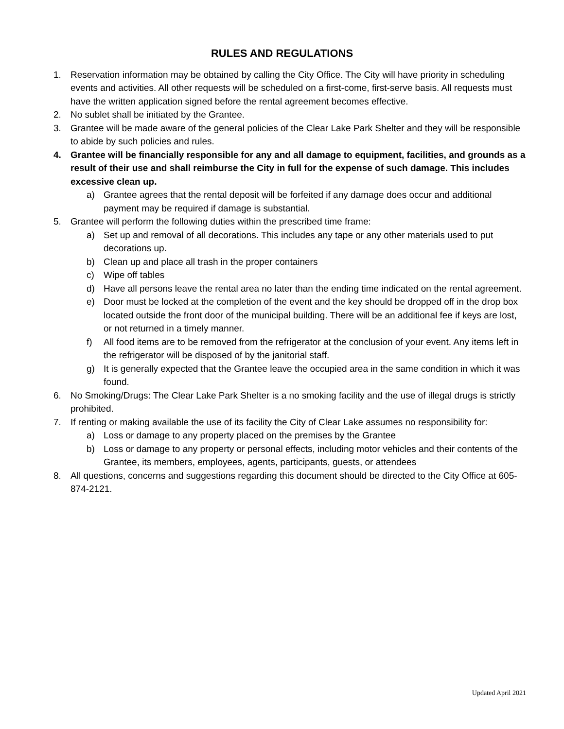RULES AND REGULATIONS
1. Reservation information may be obtained by calling the City Office. The City will have priority in scheduling events and activities. All other requests will be scheduled on a first-come, first-serve basis. All requests must have the written application signed before the rental agreement becomes effective.
2. No sublet shall be initiated by the Grantee.
3. Grantee will be made aware of the general policies of the Clear Lake Park Shelter and they will be responsible to abide by such policies and rules.
4. Grantee will be financially responsible for any and all damage to equipment, facilities, and grounds as a result of their use and shall reimburse the City in full for the expense of such damage. This includes excessive clean up.
a) Grantee agrees that the rental deposit will be forfeited if any damage does occur and additional payment may be required if damage is substantial.
5. Grantee will perform the following duties within the prescribed time frame:
a) Set up and removal of all decorations. This includes any tape or any other materials used to put decorations up.
b) Clean up and place all trash in the proper containers
c) Wipe off tables
d) Have all persons leave the rental area no later than the ending time indicated on the rental agreement.
e) Door must be locked at the completion of the event and the key should be dropped off in the drop box located outside the front door of the municipal building. There will be an additional fee if keys are lost, or not returned in a timely manner.
f) All food items are to be removed from the refrigerator at the conclusion of your event. Any items left in the refrigerator will be disposed of by the janitorial staff.
g) It is generally expected that the Grantee leave the occupied area in the same condition in which it was found.
6. No Smoking/Drugs: The Clear Lake Park Shelter is a no smoking facility and the use of illegal drugs is strictly prohibited.
7. If renting or making available the use of its facility the City of Clear Lake assumes no responsibility for:
a) Loss or damage to any property placed on the premises by the Grantee
b) Loss or damage to any property or personal effects, including motor vehicles and their contents of the Grantee, its members, employees, agents, participants, guests, or attendees
8. All questions, concerns and suggestions regarding this document should be directed to the City Office at 605-874-2121.
Updated April 2021